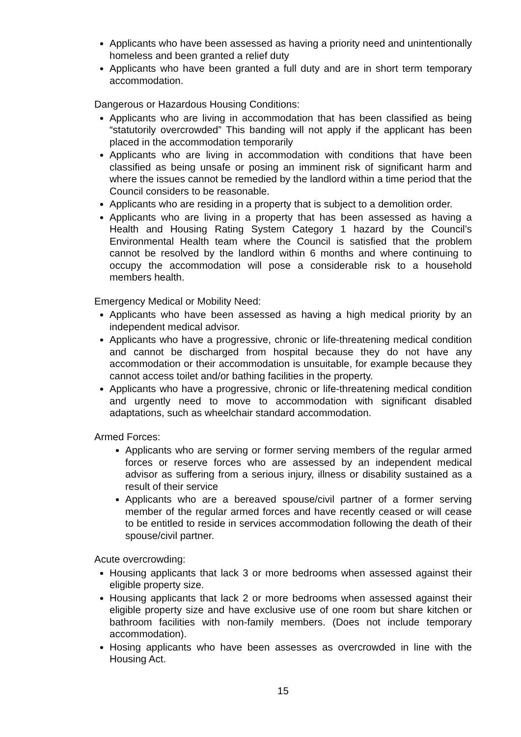Applicants who have been assessed as having a priority need and unintentionally homeless and been granted a relief duty
Applicants who have been granted a full duty and are in short term temporary accommodation.
Dangerous or Hazardous Housing Conditions:
Applicants who are living in accommodation that has been classified as being “statutorily overcrowded” This banding will not apply if the applicant has been placed in the accommodation temporarily
Applicants who are living in accommodation with conditions that have been classified as being unsafe or posing an imminent risk of significant harm and where the issues cannot be remedied by the landlord within a time period that the Council considers to be reasonable.
Applicants who are residing in a property that is subject to a demolition order.
Applicants who are living in a property that has been assessed as having a Health and Housing Rating System Category 1 hazard by the Council’s Environmental Health team where the Council is satisfied that the problem cannot be resolved by the landlord within 6 months and where continuing to occupy the accommodation will pose a considerable risk to a household members health.
Emergency Medical or Mobility Need:
Applicants who have been assessed as having a high medical priority by an independent medical advisor.
Applicants who have a progressive, chronic or life-threatening medical condition and cannot be discharged from hospital because they do not have any accommodation or their accommodation is unsuitable, for example because they cannot access toilet and/or bathing facilities in the property.
Applicants who have a progressive, chronic or life-threatening medical condition and urgently need to move to accommodation with significant disabled adaptations, such as wheelchair standard accommodation.
Armed Forces:
Applicants who are serving or former serving members of the regular armed forces or reserve forces who are assessed by an independent medical advisor as suffering from a serious injury, illness or disability sustained as a result of their service
Applicants who are a bereaved spouse/civil partner of a former serving member of the regular armed forces and have recently ceased or will cease to be entitled to reside in services accommodation following the death of their spouse/civil partner.
Acute overcrowding:
Housing applicants that lack 3 or more bedrooms when assessed against their eligible property size.
Housing applicants that lack 2 or more bedrooms when assessed against their eligible property size and have exclusive use of one room but share kitchen or bathroom facilities with non-family members. (Does not include temporary accommodation).
Hosing applicants who have been assesses as overcrowded in line with the Housing Act.
15